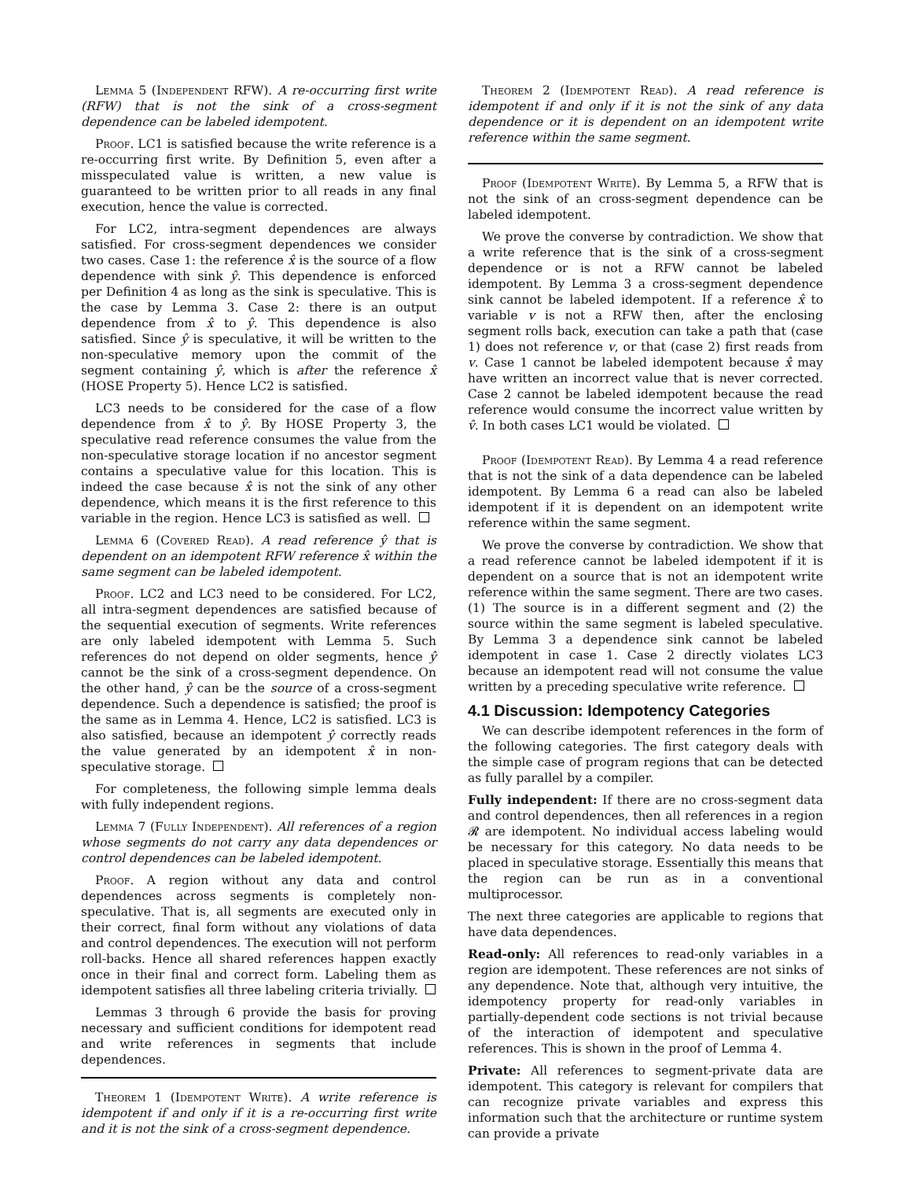Lemma 5 (Independent RFW). A re-occurring first write (RFW) that is not the sink of a cross-segment dependence can be labeled idempotent.
Proof. LC1 is satisfied because the write reference is a re-occurring first write. By Definition 5, even after a misspeculated value is written, a new value is guaranteed to be written prior to all reads in any final execution, hence the value is corrected.
For LC2, intra-segment dependences are always satisfied. For cross-segment dependences we consider two cases. Case 1: the reference x̂ is the source of a flow dependence with sink ŷ. This dependence is enforced per Definition 4 as long as the sink is speculative. This is the case by Lemma 3. Case 2: there is an output dependence from x̂ to ŷ. This dependence is also satisfied. Since ŷ is speculative, it will be written to the non-speculative memory upon the commit of the segment containing ŷ, which is after the reference x̂ (HOSE Property 5). Hence LC2 is satisfied.
LC3 needs to be considered for the case of a flow dependence from x̂ to ŷ. By HOSE Property 3, the speculative read reference consumes the value from the non-speculative storage location if no ancestor segment contains a speculative value for this location. This is indeed the case because x̂ is not the sink of any other dependence, which means it is the first reference to this variable in the region. Hence LC3 is satisfied as well.
Lemma 6 (Covered Read). A read reference ŷ that is dependent on an idempotent RFW reference x̂ within the same segment can be labeled idempotent.
Proof. LC2 and LC3 need to be considered. For LC2, all intra-segment dependences are satisfied because of the sequential execution of segments. Write references are only labeled idempotent with Lemma 5. Such references do not depend on older segments, hence ŷ cannot be the sink of a cross-segment dependence. On the other hand, ŷ can be the source of a cross-segment dependence. Such a dependence is satisfied; the proof is the same as in Lemma 4. Hence, LC2 is satisfied. LC3 is also satisfied, because an idempotent ŷ correctly reads the value generated by an idempotent x̂ in non-speculative storage.
For completeness, the following simple lemma deals with fully independent regions.
Lemma 7 (Fully Independent). All references of a region whose segments do not carry any data dependences or control dependences can be labeled idempotent.
Proof. A region without any data and control dependences across segments is completely non-speculative. That is, all segments are executed only in their correct, final form without any violations of data and control dependences. The execution will not perform roll-backs. Hence all shared references happen exactly once in their final and correct form. Labeling them as idempotent satisfies all three labeling criteria trivially.
Lemmas 3 through 6 provide the basis for proving necessary and sufficient conditions for idempotent read and write references in segments that include dependences.
Theorem 1 (Idempotent Write). A write reference is idempotent if and only if it is a re-occurring first write and it is not the sink of a cross-segment dependence.
Theorem 2 (Idempotent Read). A read reference is idempotent if and only if it is not the sink of any data dependence or it is dependent on an idempotent write reference within the same segment.
Proof (Idempotent Write). By Lemma 5, a RFW that is not the sink of an cross-segment dependence can be labeled idempotent.
We prove the converse by contradiction. We show that a write reference that is the sink of a cross-segment dependence or is not a RFW cannot be labeled idempotent. By Lemma 3 a cross-segment dependence sink cannot be labeled idempotent. If a reference x̂ to variable v is not a RFW then, after the enclosing segment rolls back, execution can take a path that (case 1) does not reference v, or that (case 2) first reads from v. Case 1 cannot be labeled idempotent because x̂ may have written an incorrect value that is never corrected. Case 2 cannot be labeled idempotent because the read reference would consume the incorrect value written by v̂. In both cases LC1 would be violated.
Proof (Idempotent Read). By Lemma 4 a read reference that is not the sink of a data dependence can be labeled idempotent. By Lemma 6 a read can also be labeled idempotent if it is dependent on an idempotent write reference within the same segment.
We prove the converse by contradiction. We show that a read reference cannot be labeled idempotent if it is dependent on a source that is not an idempotent write reference within the same segment. There are two cases. (1) The source is in a different segment and (2) the source within the same segment is labeled speculative. By Lemma 3 a dependence sink cannot be labeled idempotent in case 1. Case 2 directly violates LC3 because an idempotent read will not consume the value written by a preceding speculative write reference.
4.1 Discussion: Idempotency Categories
We can describe idempotent references in the form of the following categories. The first category deals with the simple case of program regions that can be detected as fully parallel by a compiler.
Fully independent: If there are no cross-segment data and control dependences, then all references in a region 𝓡 are idempotent. No individual access labeling would be necessary for this category. No data needs to be placed in speculative storage. Essentially this means that the region can be run as in a conventional multiprocessor.
The next three categories are applicable to regions that have data dependences.
Read-only: All references to read-only variables in a region are idempotent. These references are not sinks of any dependence. Note that, although very intuitive, the idempotency property for read-only variables in partially-dependent code sections is not trivial because of the interaction of idempotent and speculative references. This is shown in the proof of Lemma 4.
Private: All references to segment-private data are idempotent. This category is relevant for compilers that can recognize private variables and express this information such that the architecture or runtime system can provide a private